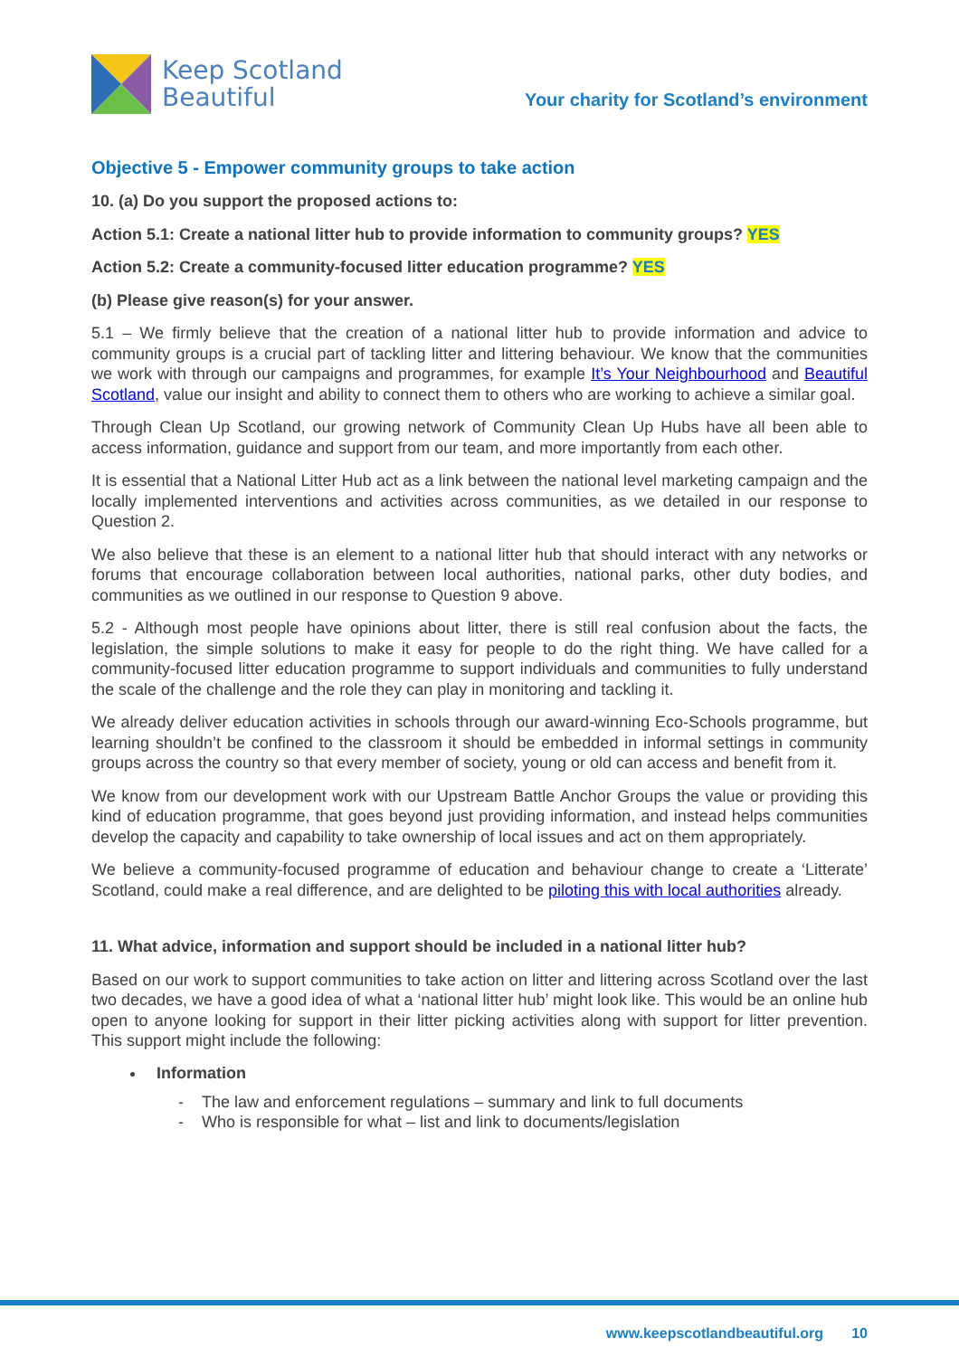Keep Scotland
Beautiful
Your charity for Scotland’s environment
Objective 5 - Empower community groups to take action
10. (a) Do you support the proposed actions to:
Action 5.1: Create a national litter hub to provide information to community groups? YES
Action 5.2: Create a community-focused litter education programme? YES
(b) Please give reason(s) for your answer.
5.1 – We firmly believe that the creation of a national litter hub to provide information and advice to community groups is a crucial part of tackling litter and littering behaviour. We know that the communities we work with through our campaigns and programmes, for example It’s Your Neighbourhood and Beautiful Scotland, value our insight and ability to connect them to others who are working to achieve a similar goal.
Through Clean Up Scotland, our growing network of Community Clean Up Hubs have all been able to access information, guidance and support from our team, and more importantly from each other.
It is essential that a National Litter Hub act as a link between the national level marketing campaign and the locally implemented interventions and activities across communities, as we detailed in our response to Question 2.
We also believe that these is an element to a national litter hub that should interact with any networks or forums that encourage collaboration between local authorities, national parks, other duty bodies, and communities as we outlined in our response to Question 9 above.
5.2 - Although most people have opinions about litter, there is still real confusion about the facts, the legislation, the simple solutions to make it easy for people to do the right thing. We have called for a community-focused litter education programme to support individuals and communities to fully understand the scale of the challenge and the role they can play in monitoring and tackling it.
We already deliver education activities in schools through our award-winning Eco-Schools programme, but learning shouldn’t be confined to the classroom it should be embedded in informal settings in community groups across the country so that every member of society, young or old can access and benefit from it.
We know from our development work with our Upstream Battle Anchor Groups the value or providing this kind of education programme, that goes beyond just providing information, and instead helps communities develop the capacity and capability to take ownership of local issues and act on them appropriately.
We believe a community-focused programme of education and behaviour change to create a ‘Litterate’ Scotland, could make a real difference, and are delighted to be piloting this with local authorities already.
11. What advice, information and support should be included in a national litter hub?
Based on our work to support communities to take action on litter and littering across Scotland over the last two decades, we have a good idea of what a ‘national litter hub’ might look like. This would be an online hub open to anyone looking for support in their litter picking activities along with support for litter prevention. This support might include the following:
Information
- The law and enforcement regulations – summary and link to full documents
- Who is responsible for what – list and link to documents/legislation
www.keepscotlandbeautiful.org 10